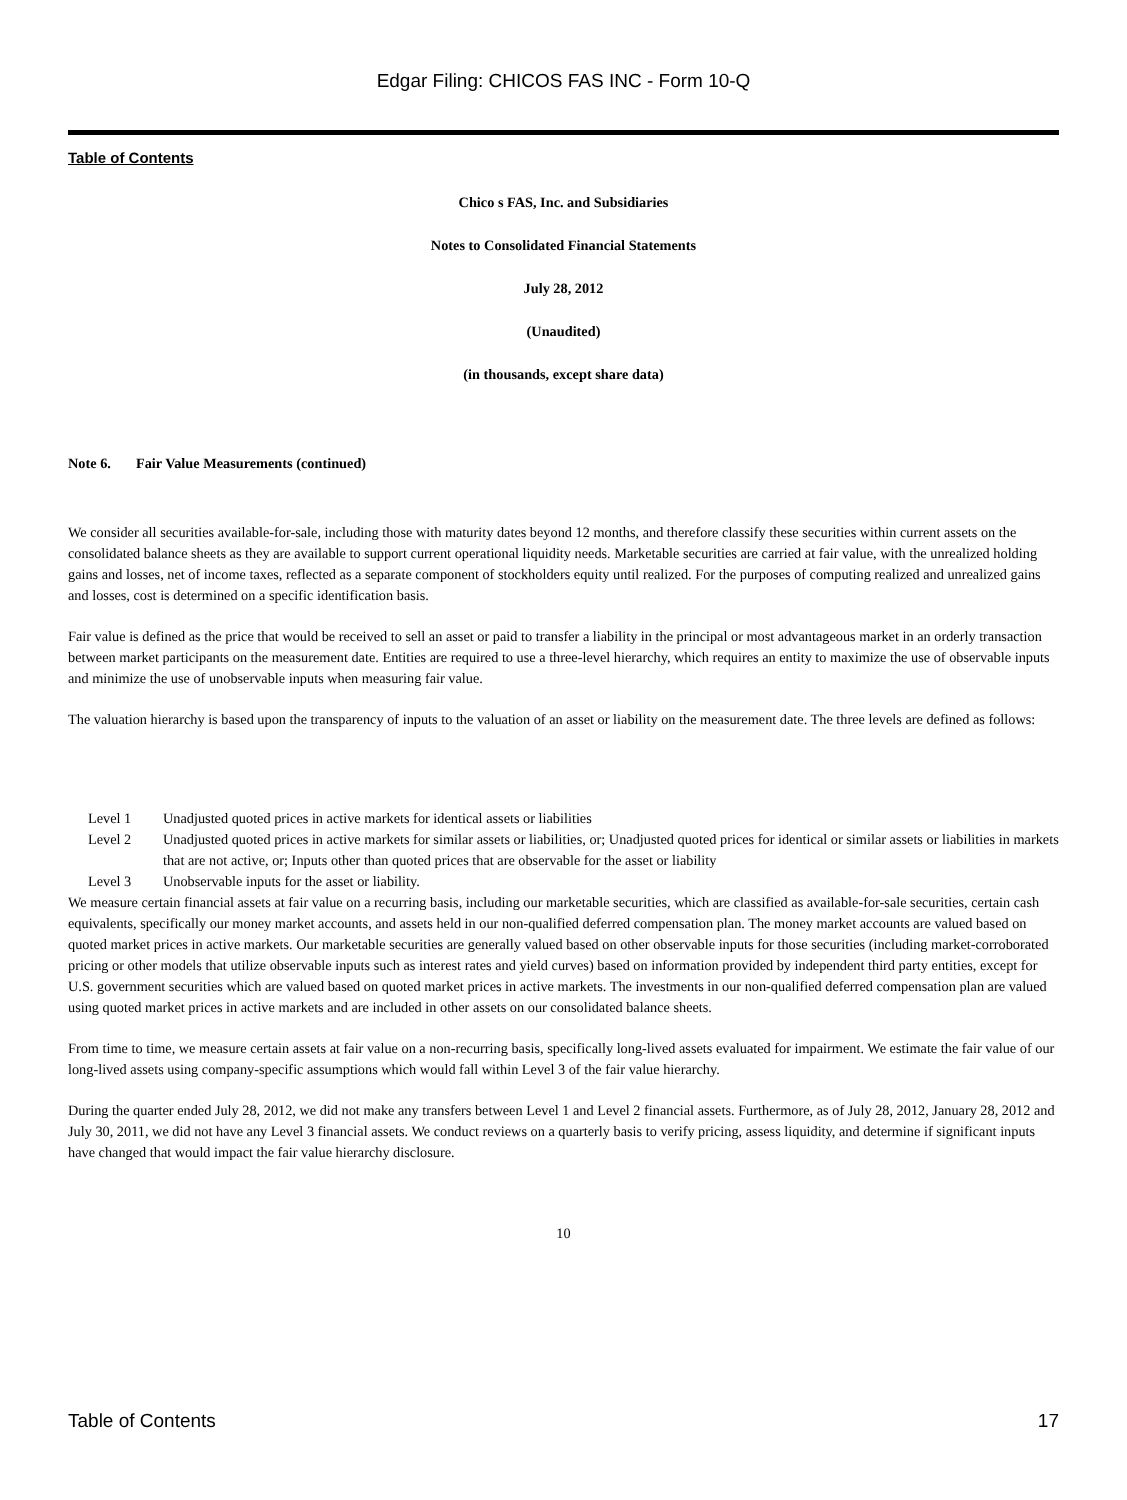Edgar Filing: CHICOS FAS INC - Form 10-Q
Table of Contents
Chico s FAS, Inc. and Subsidiaries
Notes to Consolidated Financial Statements
July 28, 2012
(Unaudited)
(in thousands, except share data)
Note 6. Fair Value Measurements (continued)
We consider all securities available-for-sale, including those with maturity dates beyond 12 months, and therefore classify these securities within current assets on the consolidated balance sheets as they are available to support current operational liquidity needs. Marketable securities are carried at fair value, with the unrealized holding gains and losses, net of income taxes, reflected as a separate component of stockholders equity until realized. For the purposes of computing realized and unrealized gains and losses, cost is determined on a specific identification basis.
Fair value is defined as the price that would be received to sell an asset or paid to transfer a liability in the principal or most advantageous market in an orderly transaction between market participants on the measurement date. Entities are required to use a three-level hierarchy, which requires an entity to maximize the use of observable inputs and minimize the use of unobservable inputs when measuring fair value.
The valuation hierarchy is based upon the transparency of inputs to the valuation of an asset or liability on the measurement date. The three levels are defined as follows:
| Level 1 | Unadjusted quoted prices in active markets for identical assets or liabilities |
| Level 2 | Unadjusted quoted prices in active markets for similar assets or liabilities, or; Unadjusted quoted prices for identical or similar assets or liabilities in markets that are not active, or; Inputs other than quoted prices that are observable for the asset or liability |
| Level 3 | Unobservable inputs for the asset or liability. |
We measure certain financial assets at fair value on a recurring basis, including our marketable securities, which are classified as available-for-sale securities, certain cash equivalents, specifically our money market accounts, and assets held in our non-qualified deferred compensation plan. The money market accounts are valued based on quoted market prices in active markets. Our marketable securities are generally valued based on other observable inputs for those securities (including market-corroborated pricing or other models that utilize observable inputs such as interest rates and yield curves) based on information provided by independent third party entities, except for U.S. government securities which are valued based on quoted market prices in active markets. The investments in our non-qualified deferred compensation plan are valued using quoted market prices in active markets and are included in other assets on our consolidated balance sheets.
From time to time, we measure certain assets at fair value on a non-recurring basis, specifically long-lived assets evaluated for impairment. We estimate the fair value of our long-lived assets using company-specific assumptions which would fall within Level 3 of the fair value hierarchy.
During the quarter ended July 28, 2012, we did not make any transfers between Level 1 and Level 2 financial assets. Furthermore, as of July 28, 2012, January 28, 2012 and July 30, 2011, we did not have any Level 3 financial assets. We conduct reviews on a quarterly basis to verify pricing, assess liquidity, and determine if significant inputs have changed that would impact the fair value hierarchy disclosure.
10
Table of Contents 17